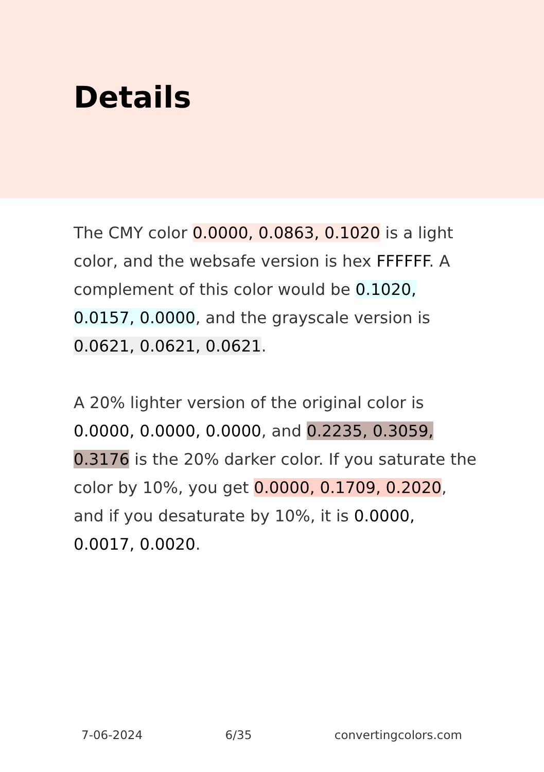Details
The CMY color 0.0000, 0.0863, 0.1020 is a light color, and the websafe version is hex FFFFFF. A complement of this color would be 0.1020, 0.0157, 0.0000, and the grayscale version is 0.0621, 0.0621, 0.0621.
A 20% lighter version of the original color is 0.0000, 0.0000, 0.0000, and 0.2235, 0.3059, 0.3176 is the 20% darker color. If you saturate the color by 10%, you get 0.0000, 0.1709, 0.2020, and if you desaturate by 10%, it is 0.0000, 0.0017, 0.0020.
7-06-2024 6/35 convertingcolors.com